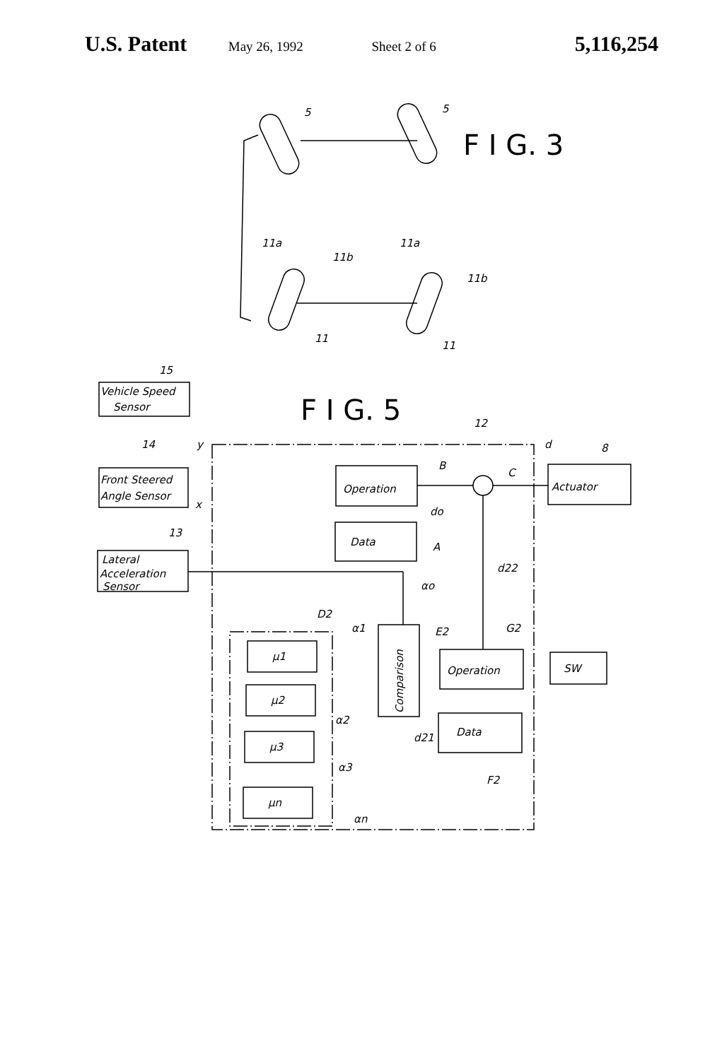U.S. Patent
May 26, 1992 Sheet 2 of 6
5,116,254
5
5
F I G. 3
11a
11b
11a
11b
11
11
15
Vehicle Speed
Sensor
F I G. 5
12
14
Front Steered
Angle Sensor
y
x
Operation
B
C
d
8
Actuator
do
Data
A
13
Lateral
Acceleration
Sensor
αo
d22
D2
μ1
μ2
μ3
μn
α1
α2
α3
αn
Comparison
E2
G2
Operation
SW
d21
Data
F2